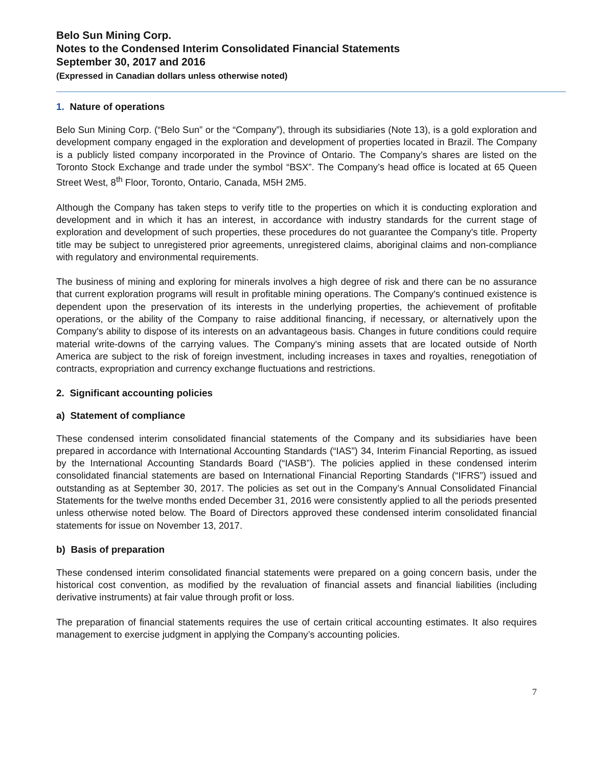Belo Sun Mining Corp.
Notes to the Condensed Interim Consolidated Financial Statements
September 30, 2017 and 2016
(Expressed in Canadian dollars unless otherwise noted)
1. Nature of operations
Belo Sun Mining Corp. (“Belo Sun” or the “Company”), through its subsidiaries (Note 13), is a gold exploration and development company engaged in the exploration and development of properties located in Brazil. The Company is a publicly listed company incorporated in the Province of Ontario. The Company’s shares are listed on the Toronto Stock Exchange and trade under the symbol “BSX”. The Company’s head office is located at 65 Queen Street West, 8<sup>th</sup> Floor, Toronto, Ontario, Canada, M5H 2M5.
Although the Company has taken steps to verify title to the properties on which it is conducting exploration and development and in which it has an interest, in accordance with industry standards for the current stage of exploration and development of such properties, these procedures do not guarantee the Company's title. Property title may be subject to unregistered prior agreements, unregistered claims, aboriginal claims and non-compliance with regulatory and environmental requirements.
The business of mining and exploring for minerals involves a high degree of risk and there can be no assurance that current exploration programs will result in profitable mining operations. The Company's continued existence is dependent upon the preservation of its interests in the underlying properties, the achievement of profitable operations, or the ability of the Company to raise additional financing, if necessary, or alternatively upon the Company's ability to dispose of its interests on an advantageous basis. Changes in future conditions could require material write-downs of the carrying values. The Company's mining assets that are located outside of North America are subject to the risk of foreign investment, including increases in taxes and royalties, renegotiation of contracts, expropriation and currency exchange fluctuations and restrictions.
2. Significant accounting policies
a) Statement of compliance
These condensed interim consolidated financial statements of the Company and its subsidiaries have been prepared in accordance with International Accounting Standards (“IAS”) 34, Interim Financial Reporting, as issued by the International Accounting Standards Board (“IASB”). The policies applied in these condensed interim consolidated financial statements are based on International Financial Reporting Standards (“IFRS”) issued and outstanding as at September 30, 2017. The policies as set out in the Company’s Annual Consolidated Financial Statements for the twelve months ended December 31, 2016 were consistently applied to all the periods presented unless otherwise noted below. The Board of Directors approved these condensed interim consolidated financial statements for issue on November 13, 2017.
b) Basis of preparation
These condensed interim consolidated financial statements were prepared on a going concern basis, under the historical cost convention, as modified by the revaluation of financial assets and financial liabilities (including derivative instruments) at fair value through profit or loss.
The preparation of financial statements requires the use of certain critical accounting estimates. It also requires management to exercise judgment in applying the Company’s accounting policies.
7